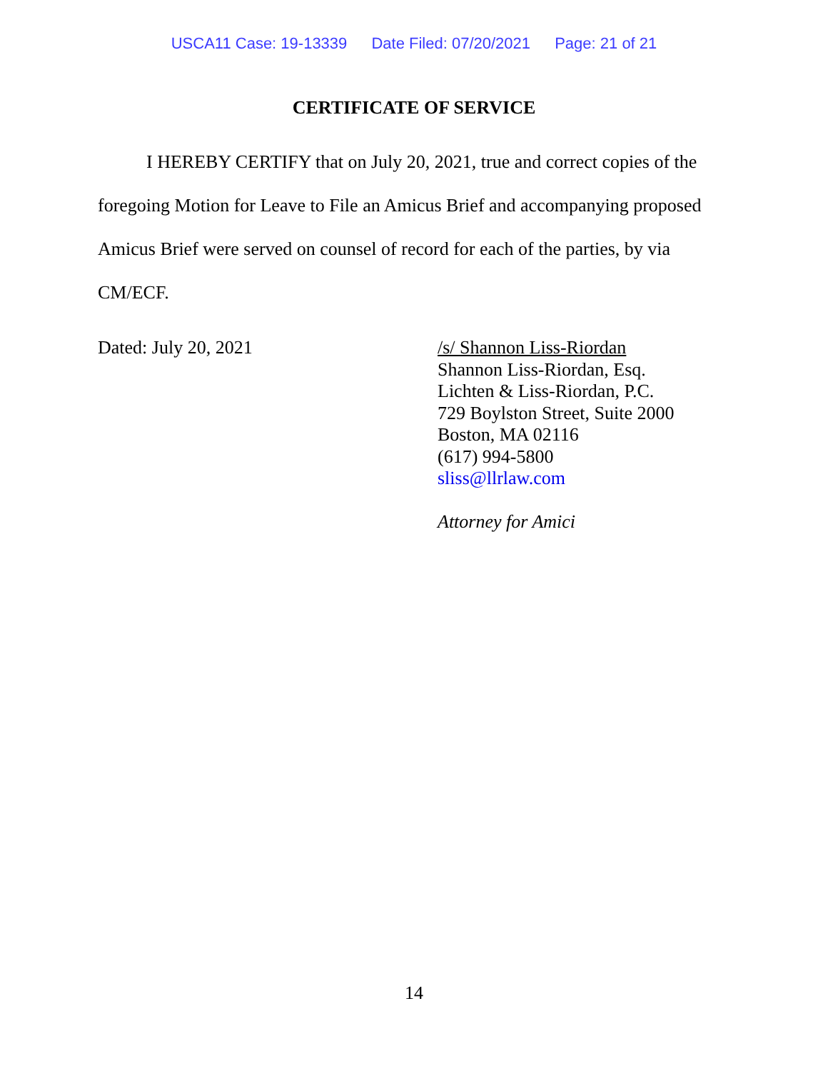USCA11 Case: 19-13339 Date Filed: 07/20/2021 Page: 21 of 21
CERTIFICATE OF SERVICE
I HEREBY CERTIFY that on July 20, 2021, true and correct copies of the foregoing Motion for Leave to File an Amicus Brief and accompanying proposed Amicus Brief were served on counsel of record for each of the parties, by via CM/ECF.
Dated: July 20, 2021 /s/ Shannon Liss-Riordan
Shannon Liss-Riordan, Esq.
Lichten & Liss-Riordan, P.C.
729 Boylston Street, Suite 2000
Boston, MA 02116
(617) 994-5800
sliss@llrlaw.com
Attorney for Amici
14